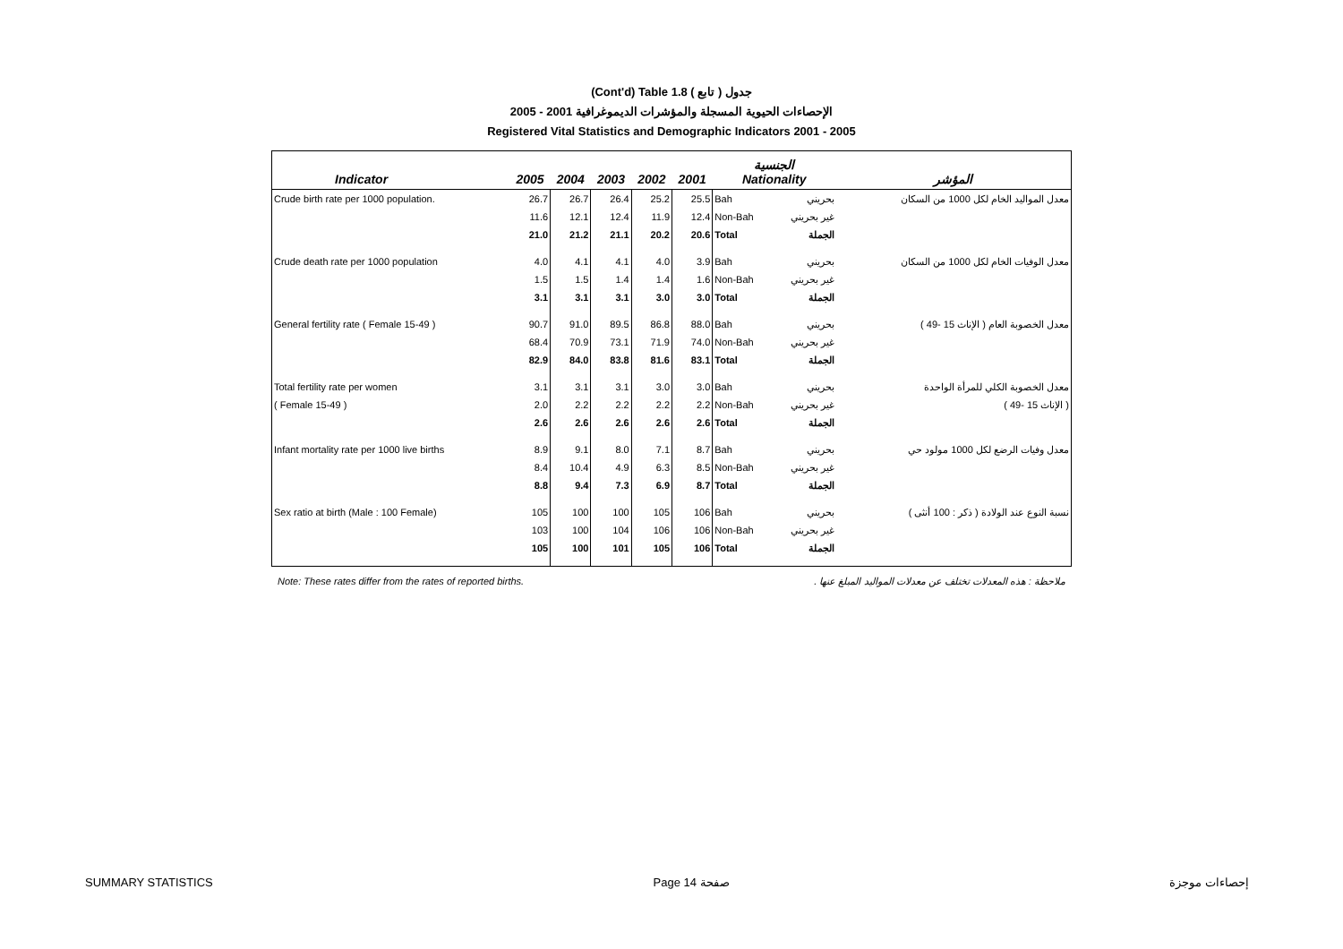(Cont'd) Table 1.8 جدول ( تابع )
2005 - 2001 الإحصاءات الحيوية المسجلة والمؤشرات الديموغرافية
Registered Vital Statistics and Demographic Indicators 2001 - 2005
| Indicator | 2005 | 2004 | 2003 | 2002 | 2001 | الجنسية Nationality | | المؤشر |
| --- | --- | --- | --- | --- | --- | --- | --- | --- |
| Crude birth rate per 1000 population. | 26.7 | 26.7 | 26.4 | 25.2 | 25.5 | Bah | بحريني | معدل المواليد الخام لكل 1000 من السكان |
| | 11.6 | 12.1 | 12.4 | 11.9 | 12.4 | Non-Bah | غير بحريني | |
| | 21.0 | 21.2 | 21.1 | 20.2 | 20.6 | Total | الجملة | |
| Crude death rate per 1000 population | 4.0 | 4.1 | 4.1 | 4.0 | 3.9 | Bah | بحريني | معدل الوفيات الخام لكل 1000 من السكان |
| | 1.5 | 1.5 | 1.4 | 1.4 | 1.6 | Non-Bah | غير بحريني | |
| | 3.1 | 3.1 | 3.1 | 3.0 | 3.0 | Total | الجملة | |
| General fertility rate ( Female 15-49 ) | 90.7 | 91.0 | 89.5 | 86.8 | 88.0 | Bah | بحريني | معدل الخصوبة العام ( الإناث 15 -49 ) |
| | 68.4 | 70.9 | 73.1 | 71.9 | 74.0 | Non-Bah | غير بحريني | |
| | 82.9 | 84.0 | 83.8 | 81.6 | 83.1 | Total | الجملة | |
| Total fertility rate per women | 3.1 | 3.1 | 3.1 | 3.0 | 3.0 | Bah | بحريني | معدل الخصوبة الكلي للمرأة الواحدة |
| ( Female 15-49 ) | 2.0 | 2.2 | 2.2 | 2.2 | 2.2 | Non-Bah | غير بحريني | ( الإناث 15 -49 ) |
| | 2.6 | 2.6 | 2.6 | 2.6 | 2.6 | Total | الجملة | |
| Infant mortality rate per 1000 live births | 8.9 | 9.1 | 8.0 | 7.1 | 8.7 | Bah | بحريني | معدل وفيات الرضع لكل 1000 مولود حي |
| | 8.4 | 10.4 | 4.9 | 6.3 | 8.5 | Non-Bah | غير بحريني | |
| | 8.8 | 9.4 | 7.3 | 6.9 | 8.7 | Total | الجملة | |
| Sex ratio at birth (Male : 100 Female) | 105 | 100 | 100 | 105 | 106 | Bah | بحريني | نسبة النوع عند الولادة ( ذكر : 100 أنثى ) |
| | 103 | 100 | 104 | 106 | 106 | Non-Bah | غير بحريني | |
| | 105 | 100 | 101 | 105 | 106 | Total | الجملة | |
Note: These rates differ from the rates of reported births. ملاحظة : هذه المعدلات تختلف عن معدلات المواليد المبلغ عنها .
SUMMARY STATISTICS Page 14 صفحة إحصاءات موجزة